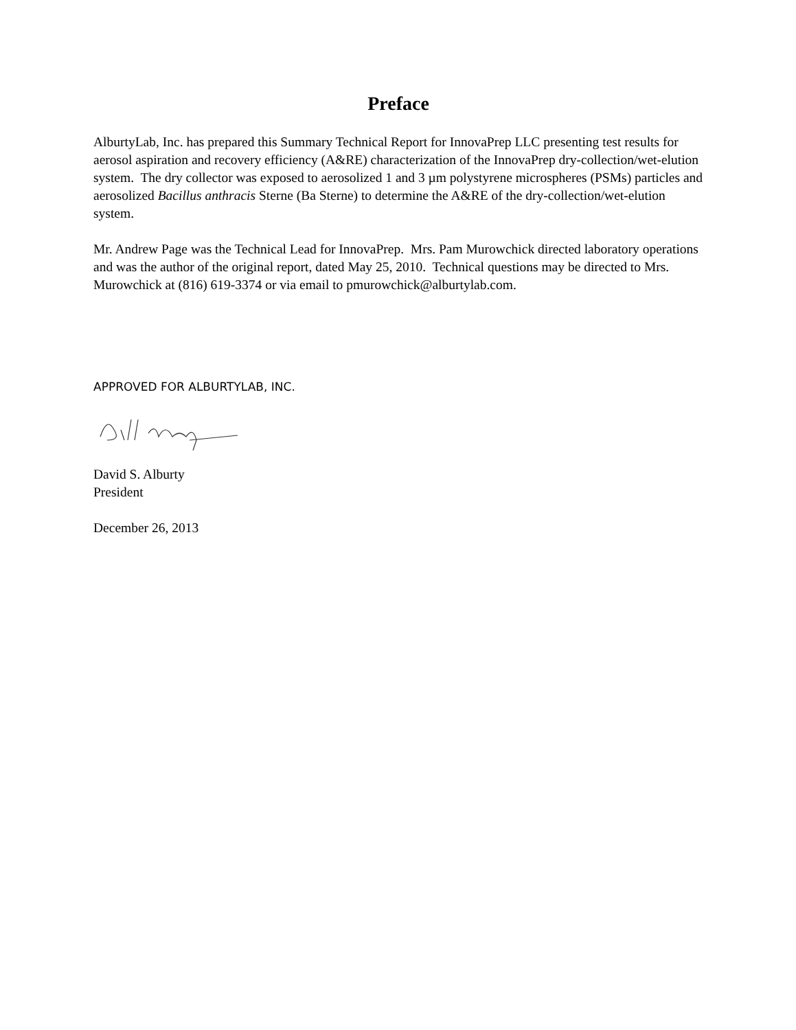Preface
AlburtyLab, Inc. has prepared this Summary Technical Report for InnovaPrep LLC presenting test results for aerosol aspiration and recovery efficiency (A&RE) characterization of the InnovaPrep dry-collection/wet-elution system. The dry collector was exposed to aerosolized 1 and 3 µm polystyrene microspheres (PSMs) particles and aerosolized Bacillus anthracis Sterne (Ba Sterne) to determine the A&RE of the dry-collection/wet-elution system.
Mr. Andrew Page was the Technical Lead for InnovaPrep. Mrs. Pam Murowchick directed laboratory operations and was the author of the original report, dated May 25, 2010. Technical questions may be directed to Mrs. Murowchick at (816) 619-3374 or via email to pmurowchick@alburtylab.com.
APPROVED FOR ALBURTYLAB, INC.
David S. Alburty
President
December 26, 2013